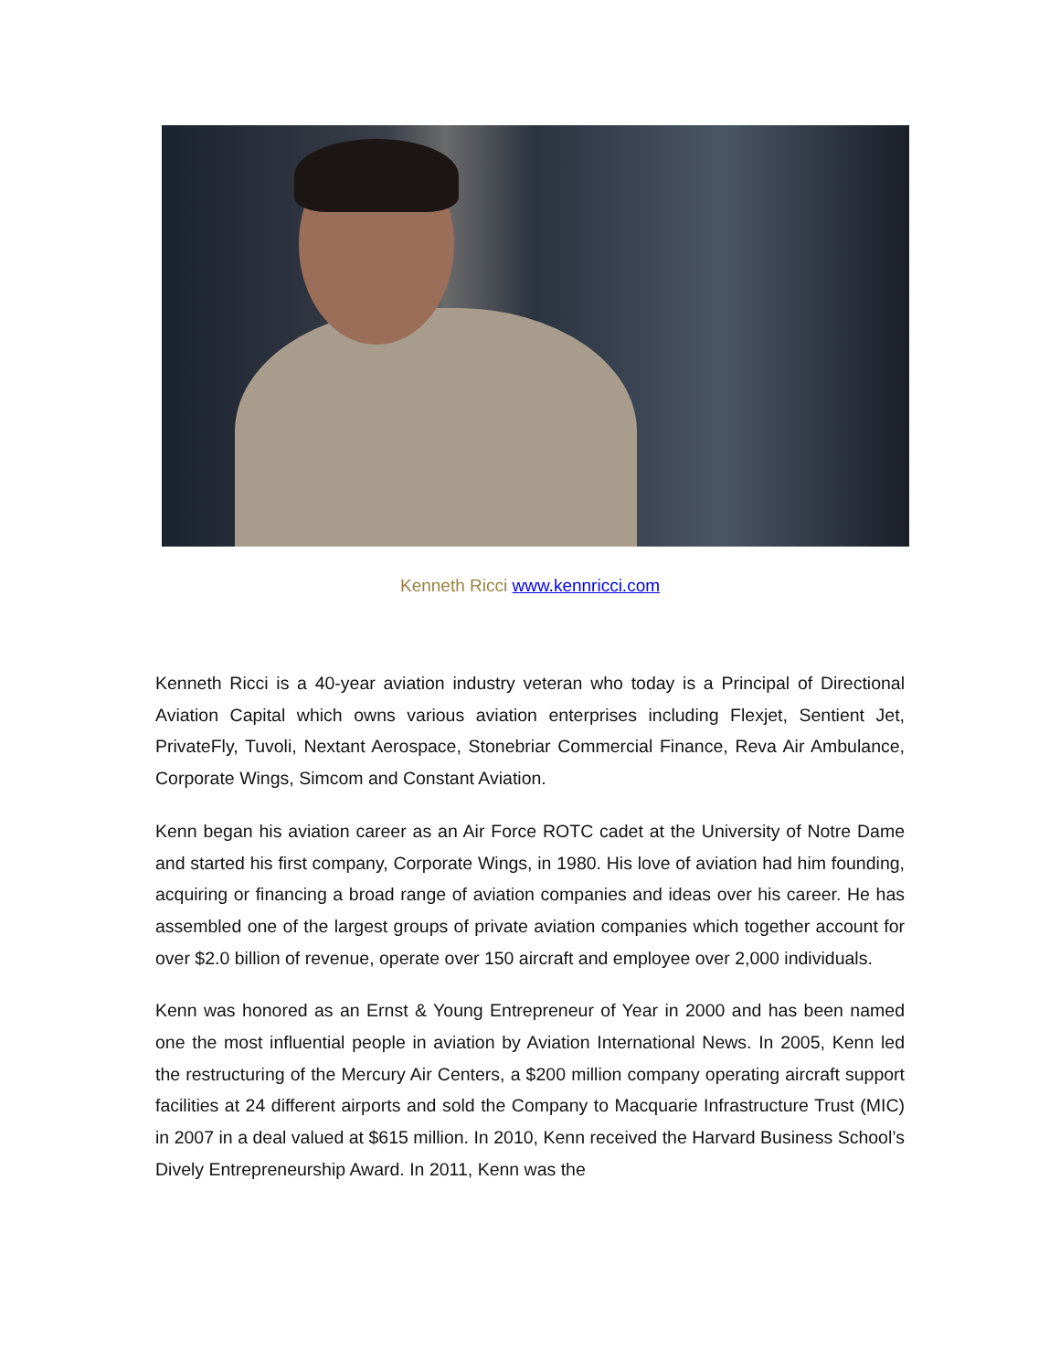Kenneth Ricci www.kennricci.com
Kenneth Ricci is a 40-year aviation industry veteran who today is a Principal of Directional Aviation Capital which owns various aviation enterprises including Flexjet, Sentient Jet, PrivateFly, Tuvoli, Nextant Aerospace, Stonebriar Commercial Finance, Reva Air Ambulance, Corporate Wings, Simcom and Constant Aviation.
Kenn began his aviation career as an Air Force ROTC cadet at the University of Notre Dame and started his first company, Corporate Wings, in 1980. His love of aviation had him founding, acquiring or financing a broad range of aviation companies and ideas over his career. He has assembled one of the largest groups of private aviation companies which together account for over $2.0 billion of revenue, operate over 150 aircraft and employee over 2,000 individuals.
Kenn was honored as an Ernst & Young Entrepreneur of Year in 2000 and has been named one the most influential people in aviation by Aviation International News. In 2005, Kenn led the restructuring of the Mercury Air Centers, a $200 million company operating aircraft support facilities at 24 different airports and sold the Company to Macquarie Infrastructure Trust (MIC) in 2007 in a deal valued at $615 million. In 2010, Kenn received the Harvard Business School’s Dively Entrepreneurship Award. In 2011, Kenn was the